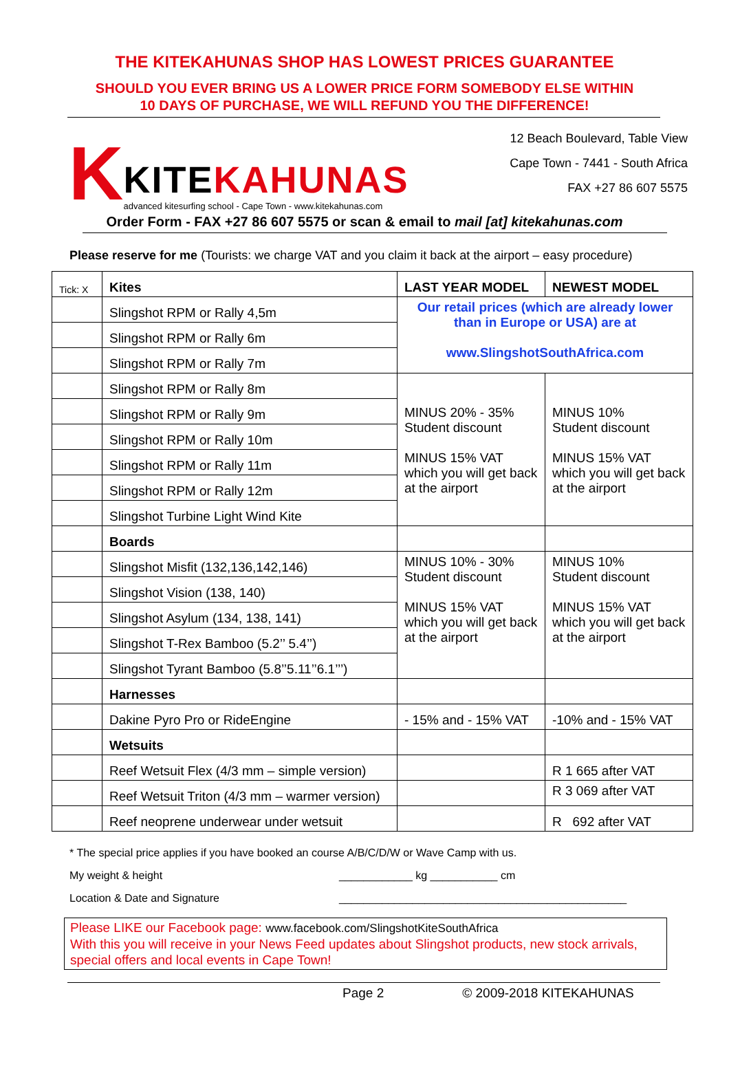THE KITEKAHUNAS SHOP HAS LOWEST PRICES GUARANTEE
SHOULD YOU EVER BRING US A LOWER PRICE FORM SOMEBODY ELSE WITHIN
10 DAYS OF PURCHASE, WE WILL REFUND YOU THE DIFFERENCE!
K
KITE KAHUNAS
advanced kitesurfing school - Cape Town - www.kitekahunas.com
12 Beach Boulevard, Table View
Cape Town - 7441 - South Africa
FAX +27 86 607 5575
Order Form - FAX +27 86 607 5575 or scan & email to mail [at] kitekahunas.com
Please reserve for me (Tourists: we charge VAT and you claim it back at the airport – easy procedure)
| Tick: X | Kites | LAST YEAR MODEL | NEWEST MODEL |
| | Slingshot RPM or Rally 4,5m | Our retail prices (which are already lower than in Europe or USA) are at www.SlingshotSouthAfrica.com | |
| | Slingshot RPM or Rally 6m | | |
| | Slingshot RPM or Rally 7m | | |
| | Slingshot RPM or Rally 8m | MINUS 20% - 35% Student discount MINUS 15% VAT which you will get back at the airport | MINUS 10% Student discount MINUS 15% VAT which you will get back at the airport |
| | Slingshot RPM or Rally 9m | | |
| | Slingshot RPM or Rally 10m | | |
| | Slingshot RPM or Rally 11m | | |
| | Slingshot RPM or Rally 12m | | |
| | Slingshot Turbine Light Wind Kite | | |
| | Boards | | |
| | Slingshot Misfit (132,136,142,146) | MINUS 10% - 30% Student discount MINUS 15% VAT which you will get back at the airport | MINUS 10% Student discount MINUS 15% VAT which you will get back at the airport |
| | Slingshot Vision (138, 140) | | |
| | Slingshot Asylum (134, 138, 141) | | |
| | Slingshot T-Rex Bamboo (5.2’’ 5.4’’) | | |
| | Slingshot Tyrant Bamboo (5.8’’5.11’’6.1’’’) | | |
| | Harnesses | | |
| | Dakine Pyro Pro or RideEngine | - 15% and - 15% VAT | -10% and - 15% VAT |
| | Wetsuits | | |
| | Reef Wetsuit Flex (4/3 mm – simple version) | | R 1 665 after VAT |
| | Reef Wetsuit Triton (4/3 mm – warmer version) | | R 3 069 after VAT |
| | Reef neoprene underwear under wetsuit | | R 692 after VAT |
* The special price applies if you have booked an course A/B/C/D/W or Wave Camp with us.
My weight & height ____________ kg ___________ cm
Location & Date and Signature _______________________________________________
Please LIKE our Facebook page: www.facebook.com/SlingshotKiteSouthAfrica
With this you will receive in your News Feed updates about Slingshot products, new stock arrivals, special offers and local events in Cape Town!
Page 2 © 2009-2018 KITEKAHUNAS